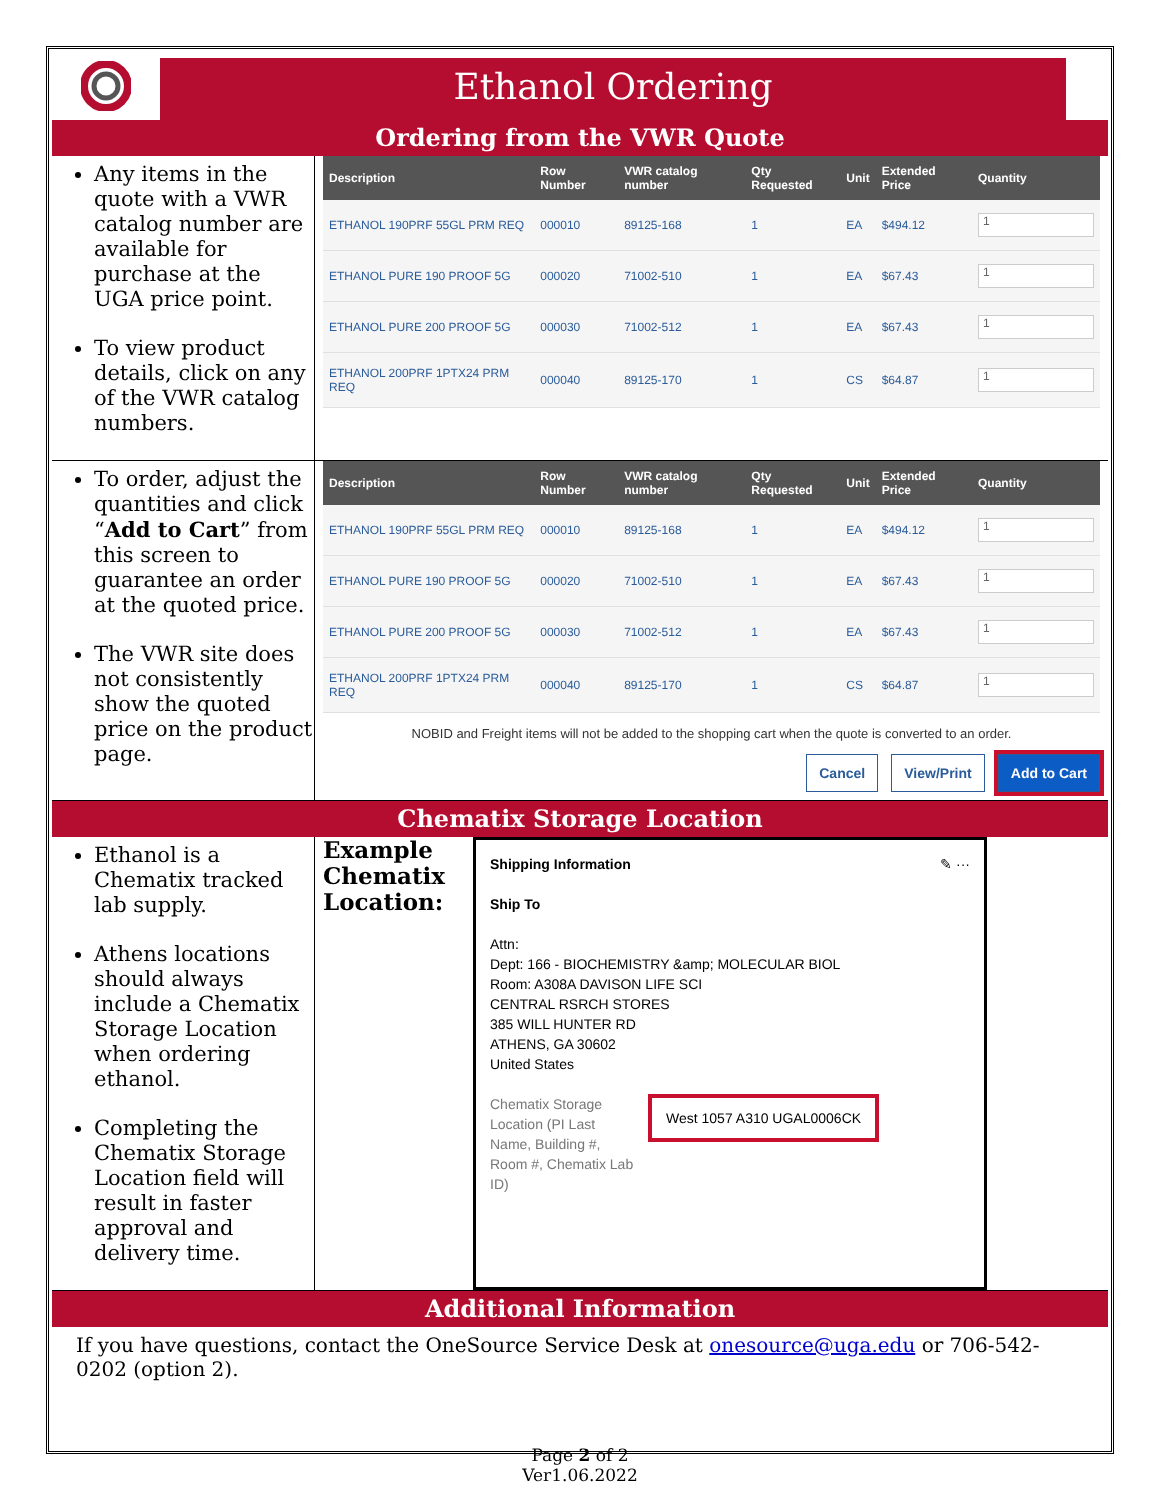Ethanol Ordering
Ordering from the VWR Quote
Any items in the quote with a VWR catalog number are available for purchase at the UGA price point.
To view product details, click on any of the VWR catalog numbers.
| Description | Row Number | VWR catalog number | Qty Requested | Unit | Extended Price | Quantity |
| --- | --- | --- | --- | --- | --- | --- |
| ETHANOL 190PRF 55GL PRM REQ | 000010 | 89125-168 | 1 | EA | $494.12 | 1 |
| ETHANOL PURE 190 PROOF 5G | 000020 | 71002-510 | 1 | EA | $67.43 | 1 |
| ETHANOL PURE 200 PROOF 5G | 000030 | 71002-512 | 1 | EA | $67.43 | 1 |
| ETHANOL 200PRF 1PTX24 PRM REQ | 000040 | 89125-170 | 1 | CS | $64.87 | 1 |
To order, adjust the quantities and click “Add to Cart” from this screen to guarantee an order at the quoted price.
The VWR site does not consistently show the quoted price on the product page.
| Description | Row Number | VWR catalog number | Qty Requested | Unit | Extended Price | Quantity |
| --- | --- | --- | --- | --- | --- | --- |
| ETHANOL 190PRF 55GL PRM REQ | 000010 | 89125-168 | 1 | EA | $494.12 | 1 |
| ETHANOL PURE 190 PROOF 5G | 000020 | 71002-510 | 1 | EA | $67.43 | 1 |
| ETHANOL PURE 200 PROOF 5G | 000030 | 71002-512 | 1 | EA | $67.43 | 1 |
| ETHANOL 200PRF 1PTX24 PRM REQ | 000040 | 89125-170 | 1 | CS | $64.87 | 1 |
NOBID and Freight items will not be added to the shopping cart when the quote is converted to an order.
Cancel View/Print Add to Cart
Chematix Storage Location
Ethanol is a Chematix tracked lab supply.
Athens locations should always include a Chematix Storage Location when ordering ethanol.
Completing the Chematix Storage Location field will result in faster approval and delivery time.
Example Chematix Location:
Shipping Information ✎ ···
Ship To
Attn:
Dept: 166 - BIOCHEMISTRY &amp; MOLECULAR BIOL
Room: A308A DAVISON LIFE SCI
CENTRAL RSRCH STORES
385 WILL HUNTER RD
ATHENS, GA 30602
United States
Chematix Storage Location (PI Last Name, Building #, Room #, Chematix Lab ID)
West 1057 A310 UGAL0006CK
Additional Information
If you have questions, contact the OneSource Service Desk at onesource@uga.edu or 706-542-0202 (option 2).
Page 2 of 2
Ver1.06.2022